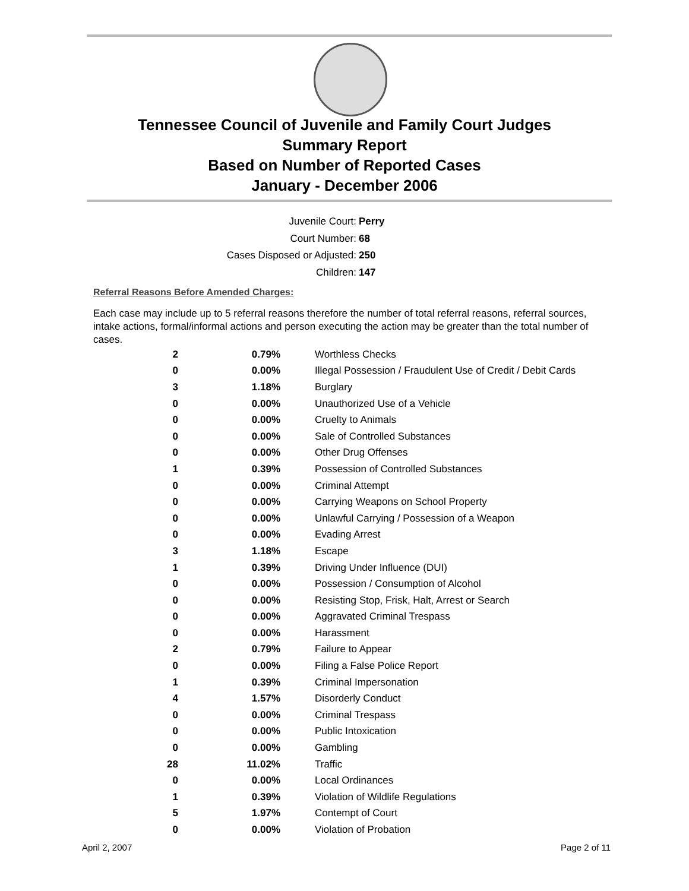Tennessee Council of Juvenile and Family Court Judges
Summary Report
Based on Number of Reported Cases
January - December 2006
Juvenile Court: Perry
Court Number: 68
Cases Disposed or Adjusted: 250
Children: 147
Referral Reasons Before Amended Charges:
Each case may include up to 5 referral reasons therefore the number of total referral reasons, referral sources, intake actions, formal/informal actions and person executing the action may be greater than the total number of cases.
| 2 | 0.79% | Worthless Checks |
| 0 | 0.00% | Illegal Possession / Fraudulent Use of Credit / Debit Cards |
| 3 | 1.18% | Burglary |
| 0 | 0.00% | Unauthorized Use of a Vehicle |
| 0 | 0.00% | Cruelty to Animals |
| 0 | 0.00% | Sale of Controlled Substances |
| 0 | 0.00% | Other Drug Offenses |
| 1 | 0.39% | Possession of Controlled Substances |
| 0 | 0.00% | Criminal Attempt |
| 0 | 0.00% | Carrying Weapons on School Property |
| 0 | 0.00% | Unlawful Carrying / Possession of a Weapon |
| 0 | 0.00% | Evading Arrest |
| 3 | 1.18% | Escape |
| 1 | 0.39% | Driving Under Influence (DUI) |
| 0 | 0.00% | Possession / Consumption of Alcohol |
| 0 | 0.00% | Resisting Stop, Frisk, Halt, Arrest or Search |
| 0 | 0.00% | Aggravated Criminal Trespass |
| 0 | 0.00% | Harassment |
| 2 | 0.79% | Failure to Appear |
| 0 | 0.00% | Filing a False Police Report |
| 1 | 0.39% | Criminal Impersonation |
| 4 | 1.57% | Disorderly Conduct |
| 0 | 0.00% | Criminal Trespass |
| 0 | 0.00% | Public Intoxication |
| 0 | 0.00% | Gambling |
| 28 | 11.02% | Traffic |
| 0 | 0.00% | Local Ordinances |
| 1 | 0.39% | Violation of Wildlife Regulations |
| 5 | 1.97% | Contempt of Court |
| 0 | 0.00% | Violation of Probation |
April 2, 2007 Page 2 of 11